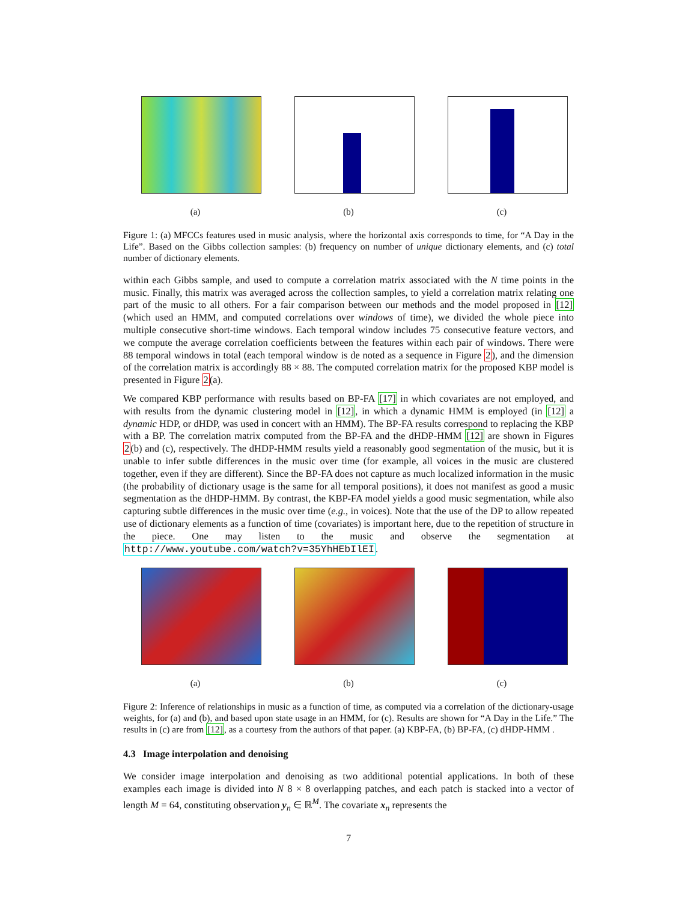(a) (b) (c)
Figure 1: (a) MFCCs features used in music analysis, where the horizontal axis corresponds to time, for “A Day in the Life”. Based on the Gibbs collection samples: (b) frequency on number of unique dictionary elements, and (c) total number of dictionary elements.
within each Gibbs sample, and used to compute a correlation matrix associated with the N time points in the music. Finally, this matrix was averaged across the collection samples, to yield a correlation matrix relating one part of the music to all others. For a fair comparison between our methods and the model proposed in [12] (which used an HMM, and computed correlations over windows of time), we divided the whole piece into multiple consecutive short-time windows. Each temporal window includes 75 consecutive feature vectors, and we compute the average correlation coefficients between the features within each pair of windows. There were 88 temporal windows in total (each temporal window is de noted as a sequence in Figure 2), and the dimension of the correlation matrix is accordingly 88 × 88. The computed correlation matrix for the proposed KBP model is presented in Figure 2(a).
We compared KBP performance with results based on BP-FA [17] in which covariates are not employed, and with results from the dynamic clustering model in [12], in which a dynamic HMM is employed (in [12] a dynamic HDP, or dHDP, was used in concert with an HMM). The BP-FA results correspond to replacing the KBP with a BP. The correlation matrix computed from the BP-FA and the dHDP-HMM [12] are shown in Figures 2(b) and (c), respectively. The dHDP-HMM results yield a reasonably good segmentation of the music, but it is unable to infer subtle differences in the music over time (for example, all voices in the music are clustered together, even if they are different). Since the BP-FA does not capture as much localized information in the music (the probability of dictionary usage is the same for all temporal positions), it does not manifest as good a music segmentation as the dHDP-HMM. By contrast, the KBP-FA model yields a good music segmentation, while also capturing subtle differences in the music over time (e.g., in voices). Note that the use of the DP to allow repeated use of dictionary elements as a function of time (covariates) is important here, due to the repetition of structure in the piece. One may listen to the music and observe the segmentation at http://www.youtube.com/watch?v=35YhHEbIlEI.
(a) (b) (c)
Figure 2: Inference of relationships in music as a function of time, as computed via a correlation of the dictionary-usage weights, for (a) and (b), and based upon state usage in an HMM, for (c). Results are shown for “A Day in the Life.” The results in (c) are from [12], as a courtesy from the authors of that paper. (a) KBP-FA, (b) BP-FA, (c) dHDP-HMM .
4.3 Image interpolation and denoising
We consider image interpolation and denoising as two additional potential applications. In both of these examples each image is divided into N 8 × 8 overlapping patches, and each patch is stacked into a vector of length M = 64, constituting observation y<sub>n</sub> ∈ ℝ<sup>M</sup>. The covariate x<sub>n</sub> represents the
7